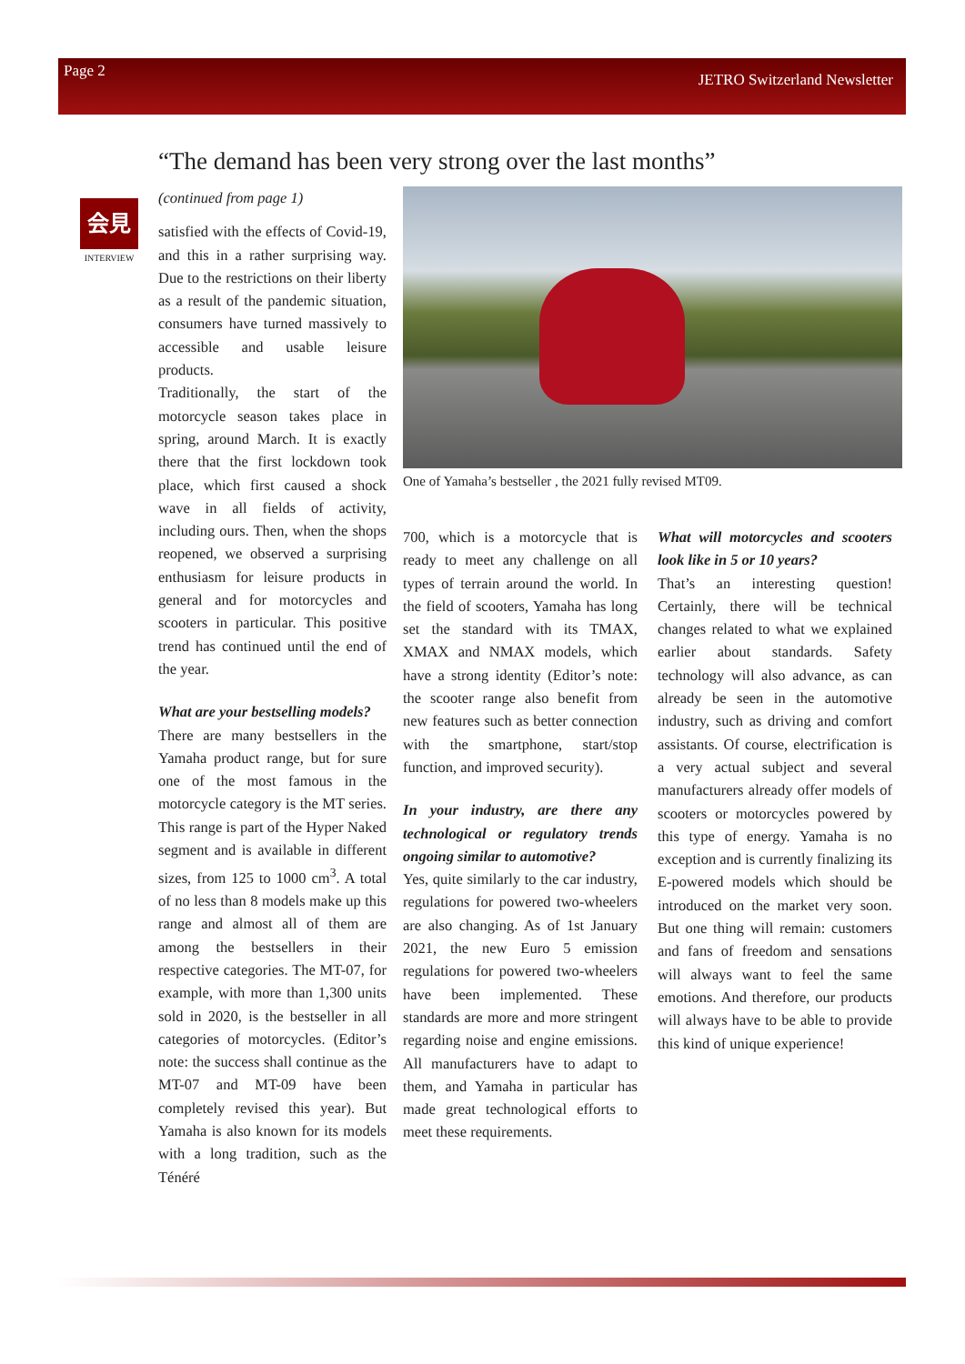Page 2 JETRO Switzerland Newsletter
“The demand has been very strong over the last months”
会見
INTERVIEW
(continued from page 1)
satisfied with the effects of Covid-19, and this in a rather surprising way. Due to the restrictions on their liberty as a result of the pandemic situation, consumers have turned massively to accessible and usable leisure products.
Traditionally, the start of the motorcycle season takes place in spring, around March. It is exactly there that the first lockdown took place, which first caused a shock wave in all fields of activity, including ours. Then, when the shops reopened, we observed a surprising enthusiasm for leisure products in general and for motorcycles and scooters in particular. This positive trend has continued until the end of the year.
What are your bestselling models?
There are many bestsellers in the Yamaha product range, but for sure one of the most famous in the motorcycle category is the MT series. This range is part of the Hyper Naked segment and is available in different sizes, from 125 to 1000 cm<sup>3</sup>. A total of no less than 8 models make up this range and almost all of them are among the bestsellers in their respective categories. The MT-07, for example, with more than 1,300 units sold in 2020, is the bestseller in all categories of motorcycles. (Editor’s note: the success shall continue as the MT-07 and MT-09 have been completely revised this year). But Yamaha is also known for its models with a long tradition, such as the Ténéré
One of Yamaha’s bestseller , the 2021 fully revised MT09.
700, which is a motorcycle that is ready to meet any challenge on all types of terrain around the world. In the field of scooters, Yamaha has long set the standard with its TMAX, XMAX and NMAX models, which have a strong identity (Editor’s note: the scooter range also benefit from new features such as better connection with the smartphone, start/stop function, and improved security).
In your industry, are there any technological or regulatory trends ongoing similar to automotive?
Yes, quite similarly to the car industry, regulations for powered two-wheelers are also changing. As of 1st January 2021, the new Euro 5 emission regulations for powered two-wheelers have been implemented. These standards are more and more stringent regarding noise and engine emissions. All manufacturers have to adapt to them, and Yamaha in particular has made great technological efforts to meet these requirements.
What will motorcycles and scooters look like in 5 or 10 years?
That’s an interesting question! Certainly, there will be technical changes related to what we explained earlier about standards. Safety technology will also advance, as can already be seen in the automotive industry, such as driving and comfort assistants. Of course, electrification is a very actual subject and several manufacturers already offer models of scooters or motorcycles powered by this type of energy. Yamaha is no exception and is currently finalizing its E-powered models which should be introduced on the market very soon. But one thing will remain: customers and fans of freedom and sensations will always want to feel the same emotions. And therefore, our products will always have to be able to provide this kind of unique experience!